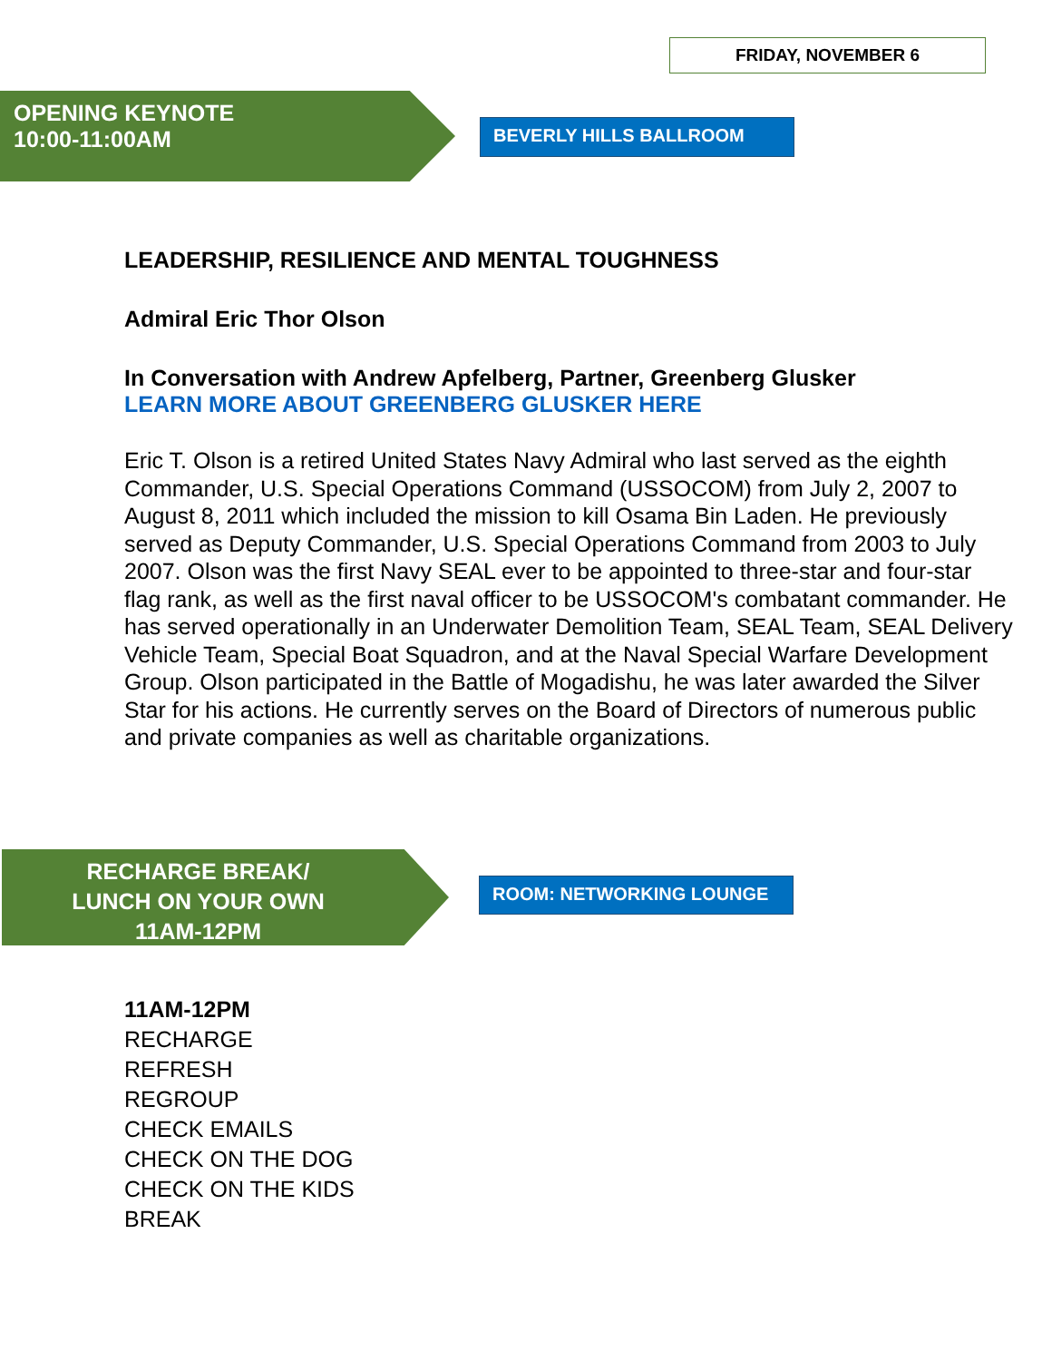FRIDAY, NOVEMBER 6
OPENING KEYNOTE
10:00-11:00AM
BEVERLY HILLS BALLROOM
LEADERSHIP, RESILIENCE AND MENTAL TOUGHNESS
Admiral Eric Thor Olson
In Conversation with Andrew Apfelberg, Partner, Greenberg Glusker
LEARN MORE ABOUT GREENBERG GLUSKER HERE
Eric T. Olson is a retired United States Navy Admiral who last served as the eighth Commander, U.S. Special Operations Command (USSOCOM) from July 2, 2007 to August 8, 2011 which included the mission to kill Osama Bin Laden. He previously served as Deputy Commander, U.S. Special Operations Command from 2003 to July 2007. Olson was the first Navy SEAL ever to be appointed to three-star and four-star flag rank, as well as the first naval officer to be USSOCOM's combatant commander. He has served operationally in an Underwater Demolition Team, SEAL Team, SEAL Delivery Vehicle Team, Special Boat Squadron, and at the Naval Special Warfare Development Group. Olson participated in the Battle of Mogadishu, he was later awarded the Silver Star for his actions. He currently serves on the Board of Directors of numerous public and private companies as well as charitable organizations.
RECHARGE BREAK/
LUNCH ON YOUR OWN
11AM-12PM
ROOM: NETWORKING LOUNGE
11AM-12PM
RECHARGE
REFRESH
REGROUP
CHECK EMAILS
CHECK ON THE DOG
CHECK ON THE KIDS
BREAK